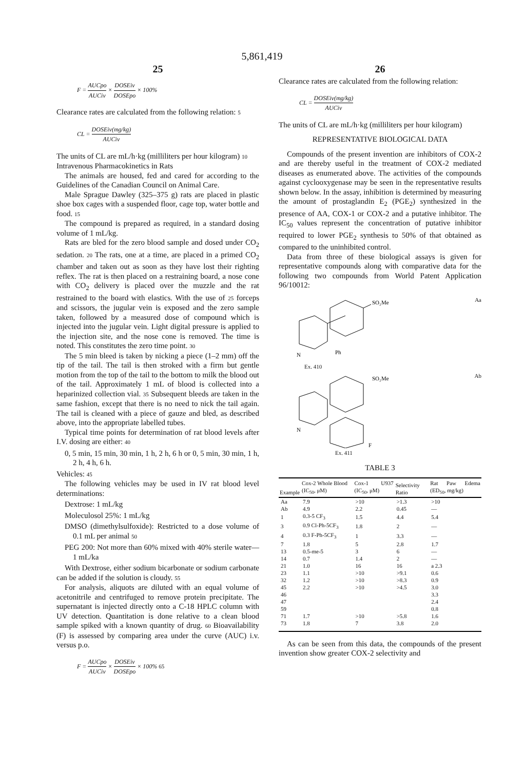5,861,419
25
F = AUCpo AUCiv × DOSEiv DOSEpo × 100%
Clearance rates are calculated from the following relation: 5
CL = DOSEiv(mg/kg) AUCiv
The units of CL are mL/h·kg (milliliters per hour kilogram) 10
Intravenous Pharmacokinetics in Rats
The animals are housed, fed and cared for according to the Guidelines of the Canadian Council on Animal Care.
Male Sprague Dawley (325–375 g) rats are placed in plastic shoe box cages with a suspended floor, cage top, water bottle and food. 15
The compound is prepared as required, in a standard dosing volume of 1 mL/kg.
Rats are bled for the zero blood sample and dosed under CO<sub>2</sub> sedation. 20 The rats, one at a time, are placed in a primed CO<sub>2</sub> chamber and taken out as soon as they have lost their righting reflex. The rat is then placed on a restraining board, a nose cone with CO<sub>2</sub> delivery is placed over the muzzle and the rat restrained to the board with elastics. With the use of 25 forceps and scissors, the jugular vein is exposed and the zero sample taken, followed by a measured dose of compound which is injected into the jugular vein. Light digital pressure is applied to the injection site, and the nose cone is removed. The time is noted. This constitutes the zero time point. 30
The 5 min bleed is taken by nicking a piece (1–2 mm) off the tip of the tail. The tail is then stroked with a firm but gentle motion from the top of the tail to the bottom to milk the blood out of the tail. Approximately 1 mL of blood is collected into a heparinized collection vial. 35 Subsequent bleeds are taken in the same fashion, except that there is no need to nick the tail again. The tail is cleaned with a piece of gauze and bled, as described above, into the appropriate labelled tubes.
Typical time points for determination of rat blood levels after I.V. dosing are either: 40
0, 5 min, 15 min, 30 min, 1 h, 2 h, 6 h or 0, 5 min, 30 min, 1 h, 2 h, 4 h, 6 h.
Vehicles: 45
The following vehicles may be used in IV rat blood level determinations:
Dextrose: 1 mL/kg
Moleculosol 25%: 1 mL/kg
DMSO (dimethylsulfoxide): Restricted to a dose volume of 0.1 mL per animal 50
PEG 200: Not more than 60% mixed with 40% sterile water—1 mL/ka
With Dextrose, either sodium bicarbonate or sodium carbonate can be added if the solution is cloudy. 55
For analysis, aliquots are diluted with an equal volume of acetonitrile and centrifuged to remove protein precipitate. The supernatant is injected directly onto a C-18 HPLC column with UV detection. Quantitation is done relative to a clean blood sample spiked with a known quantity of drug. 60 Bioavailability (F) is assessed by comparing area under the curve (AUC) i.v. versus p.o.
F = AUCpo AUCiv × DOSEiv DOSEpo × 100% 65
26
Clearance rates are calculated from the following relation:
CL = DOSEiv(mg/kg) AUCiv
The units of CL are mL/h·kg (milliliters per hour kilogram)
REPRESENTATIVE BIOLOGICAL DATA
Compounds of the present invention are inhibitors of COX-2 and are thereby useful in the treatment of COX-2 mediated diseases as enumerated above. The activities of the compounds against cyclooxygenase may be seen in the representative results shown below. In the assay, inhibition is determined by measuring the amount of prostaglandin E<sub>2</sub> (PGE<sub>2</sub>) synthesized in the presence of AA, COX-1 or COX-2 and a putative inhibitor. The IC<sub>50</sub> values represent the concentration of putative inhibitor required to lower PGE<sub>2</sub> synthesis to 50% of that obtained as compared to the uninhibited control.
Data from three of these biological assays is given for representative compounds along with comparative data for the following two compounds from World Patent Application 96/10012:
N
Ph
SO₂Me
Aa
Ex. 410
N
SO₂Me
F
Ab
Ex. 411
TABLE 3
| Example | Cox-2 Whole Blood (IC<sub>50</sub>, μM) | Cox-1 U937 (IC<sub>50</sub>, μM) | Selectivity Ratio | Rat Paw Edema (ED<sub>50</sub>, mg/kg) |
| --- | --- | --- | --- | --- |
| Aa | 7.9 | >10 | >1.3 | >10 |
| Ab | 4.9 | 2.2 | 0.45 | — |
| 1 | 0.3-5 CF<sub>3</sub> | 1.5 | 4.4 | 5.4 |
| 3 | 0.9 Cl-Ph-5CF<sub>3</sub> | 1.8 | 2 | — |
| 4 | 0.3 F-Ph-5CF<sub>3</sub> | 1 | 3.3 | — |
| 7 | 1.8 | 5 | 2.8 | 1.7 |
| 13 | 0.5-me-5 | 3 | 6 | — |
| 14 | 0.7 | 1.4 | 2 | — |
| 21 | 1.0 | 16 | 16 | a 2.3 |
| 23 | 1.1 | >10 | >9.1 | 0.6 |
| 32 | 1.2 | >10 | >8.3 | 0.9 |
| 45 | 2.2 | >10 | >4.5 | 3.0 |
| 46 | | | | 3.3 |
| 47 | | | | 2.4 |
| 59 | | | | 0.8 |
| 71 | 1.7 | >10 | >5.8 | 1.6 |
| 73 | 1.8 | 7 | 3.8 | 2.0 |
As can be seen from this data, the compounds of the present invention show greater COX-2 selectivity and